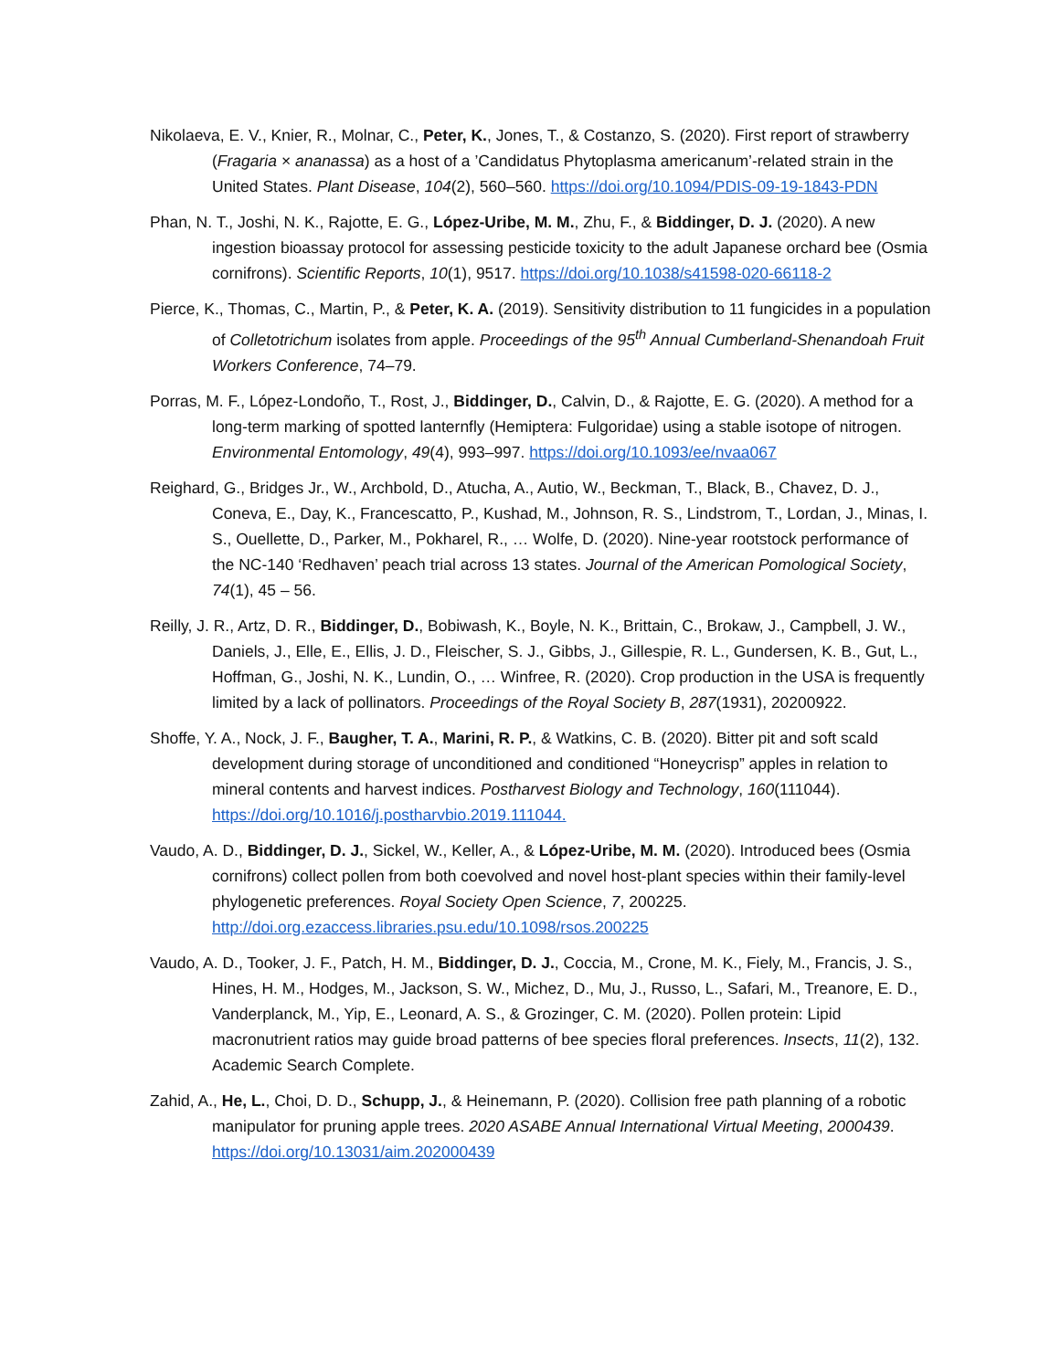Nikolaeva, E. V., Knier, R., Molnar, C., Peter, K., Jones, T., & Costanzo, S. (2020). First report of strawberry (Fragaria × ananassa) as a host of a ’Candidatus Phytoplasma americanum’-related strain in the United States. Plant Disease, 104(2), 560–560. https://doi.org/10.1094/PDIS-09-19-1843-PDN
Phan, N. T., Joshi, N. K., Rajotte, E. G., López-Uribe, M. M., Zhu, F., & Biddinger, D. J. (2020). A new ingestion bioassay protocol for assessing pesticide toxicity to the adult Japanese orchard bee (Osmia cornifrons). Scientific Reports, 10(1), 9517. https://doi.org/10.1038/s41598-020-66118-2
Pierce, K., Thomas, C., Martin, P., & Peter, K. A. (2019). Sensitivity distribution to 11 fungicides in a population of Colletotrichum isolates from apple. Proceedings of the 95<sup>th</sup> Annual Cumberland-Shenandoah Fruit Workers Conference, 74–79.
Porras, M. F., López-Londoño, T., Rost, J., Biddinger, D., Calvin, D., & Rajotte, E. G. (2020). A method for a long-term marking of spotted lanternfly (Hemiptera: Fulgoridae) using a stable isotope of nitrogen. Environmental Entomology, 49(4), 993–997. https://doi.org/10.1093/ee/nvaa067
Reighard, G., Bridges Jr., W., Archbold, D., Atucha, A., Autio, W., Beckman, T., Black, B., Chavez, D. J., Coneva, E., Day, K., Francescatto, P., Kushad, M., Johnson, R. S., Lindstrom, T., Lordan, J., Minas, I. S., Ouellette, D., Parker, M., Pokharel, R., … Wolfe, D. (2020). Nine-year rootstock performance of the NC-140 ‘Redhaven’ peach trial across 13 states. Journal of the American Pomological Society, 74(1), 45 – 56.
Reilly, J. R., Artz, D. R., Biddinger, D., Bobiwash, K., Boyle, N. K., Brittain, C., Brokaw, J., Campbell, J. W., Daniels, J., Elle, E., Ellis, J. D., Fleischer, S. J., Gibbs, J., Gillespie, R. L., Gundersen, K. B., Gut, L., Hoffman, G., Joshi, N. K., Lundin, O., … Winfree, R. (2020). Crop production in the USA is frequently limited by a lack of pollinators. Proceedings of the Royal Society B, 287(1931), 20200922.
Shoffe, Y. A., Nock, J. F., Baugher, T. A., Marini, R. P., & Watkins, C. B. (2020). Bitter pit and soft scald development during storage of unconditioned and conditioned “Honeycrisp” apples in relation to mineral contents and harvest indices. Postharvest Biology and Technology, 160(111044). https://doi.org/10.1016/j.postharvbio.2019.111044.
Vaudo, A. D., Biddinger, D. J., Sickel, W., Keller, A., & López-Uribe, M. M. (2020). Introduced bees (Osmia cornifrons) collect pollen from both coevolved and novel host-plant species within their family-level phylogenetic preferences. Royal Society Open Science, 7, 200225. http://doi.org.ezaccess.libraries.psu.edu/10.1098/rsos.200225
Vaudo, A. D., Tooker, J. F., Patch, H. M., Biddinger, D. J., Coccia, M., Crone, M. K., Fiely, M., Francis, J. S., Hines, H. M., Hodges, M., Jackson, S. W., Michez, D., Mu, J., Russo, L., Safari, M., Treanore, E. D., Vanderplanck, M., Yip, E., Leonard, A. S., & Grozinger, C. M. (2020). Pollen protein: Lipid macronutrient ratios may guide broad patterns of bee species floral preferences. Insects, 11(2), 132. Academic Search Complete.
Zahid, A., He, L., Choi, D. D., Schupp, J., & Heinemann, P. (2020). Collision free path planning of a robotic manipulator for pruning apple trees. 2020 ASABE Annual International Virtual Meeting, 2000439. https://doi.org/10.13031/aim.202000439